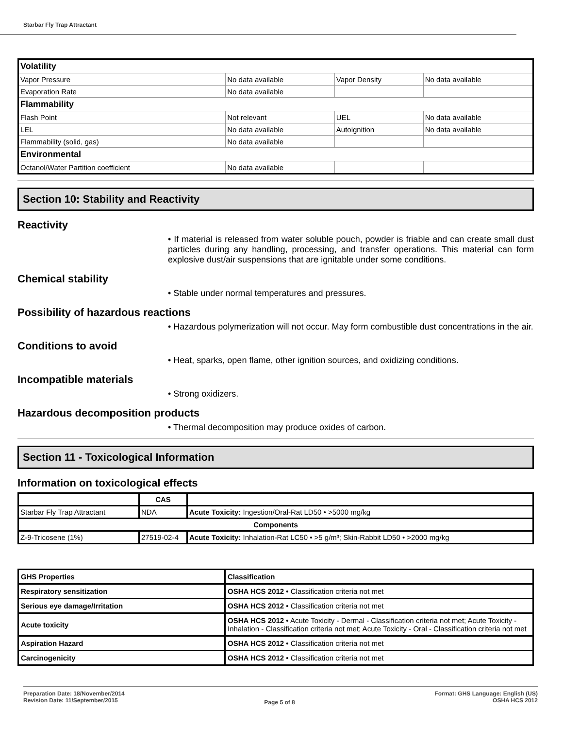Starbar Fly Trap Attractant
| Volatility | | | |
| Vapor Pressure | No data available | Vapor Density | No data available |
| Evaporation Rate | No data available | | |
| Flammability | | | |
| Flash Point | Not relevant | UEL | No data available |
| LEL | No data available | Autoignition | No data available |
| Flammability (solid, gas) | No data available | | |
| Environmental | | | |
| Octanol/Water Partition coefficient | No data available | | |
Section 10: Stability and Reactivity
Reactivity
• If material is released from water soluble pouch, powder is friable and can create small dust particles during any handling, processing, and transfer operations. This material can form explosive dust/air suspensions that are ignitable under some conditions.
Chemical stability
• Stable under normal temperatures and pressures.
Possibility of hazardous reactions
• Hazardous polymerization will not occur. May form combustible dust concentrations in the air.
Conditions to avoid
• Heat, sparks, open flame, other ignition sources, and oxidizing conditions.
Incompatible materials
• Strong oxidizers.
Hazardous decomposition products
• Thermal decomposition may produce oxides of carbon.
Section 11 - Toxicological Information
Information on toxicological effects
| | CAS | |
| --- | --- | --- |
| Starbar Fly Trap Attractant | NDA | Acute Toxicity: Ingestion/Oral-Rat LD50 • >5000 mg/kg |
| Components | | |
| Z-9-Tricosene (1%) | 27519-02-4 | Acute Toxicity: Inhalation-Rat LC50 • >5 g/m³; Skin-Rabbit LD50 • >2000 mg/kg |
| GHS Properties | Classification |
| Respiratory sensitization | OSHA HCS 2012 • Classification criteria not met |
| Serious eye damage/Irritation | OSHA HCS 2012 • Classification criteria not met |
| Acute toxicity | OSHA HCS 2012 • Acute Toxicity - Dermal - Classification criteria not met; Acute Toxicity - Inhalation - Classification criteria not met; Acute Toxicity - Oral - Classification criteria not met |
| Aspiration Hazard | OSHA HCS 2012 • Classification criteria not met |
| Carcinogenicity | OSHA HCS 2012 • Classification criteria not met |
Preparation Date: 18/November/2014
Revision Date: 11/September/2015
Page 5 of 8
Format: GHS Language: English (US)
OSHA HCS 2012